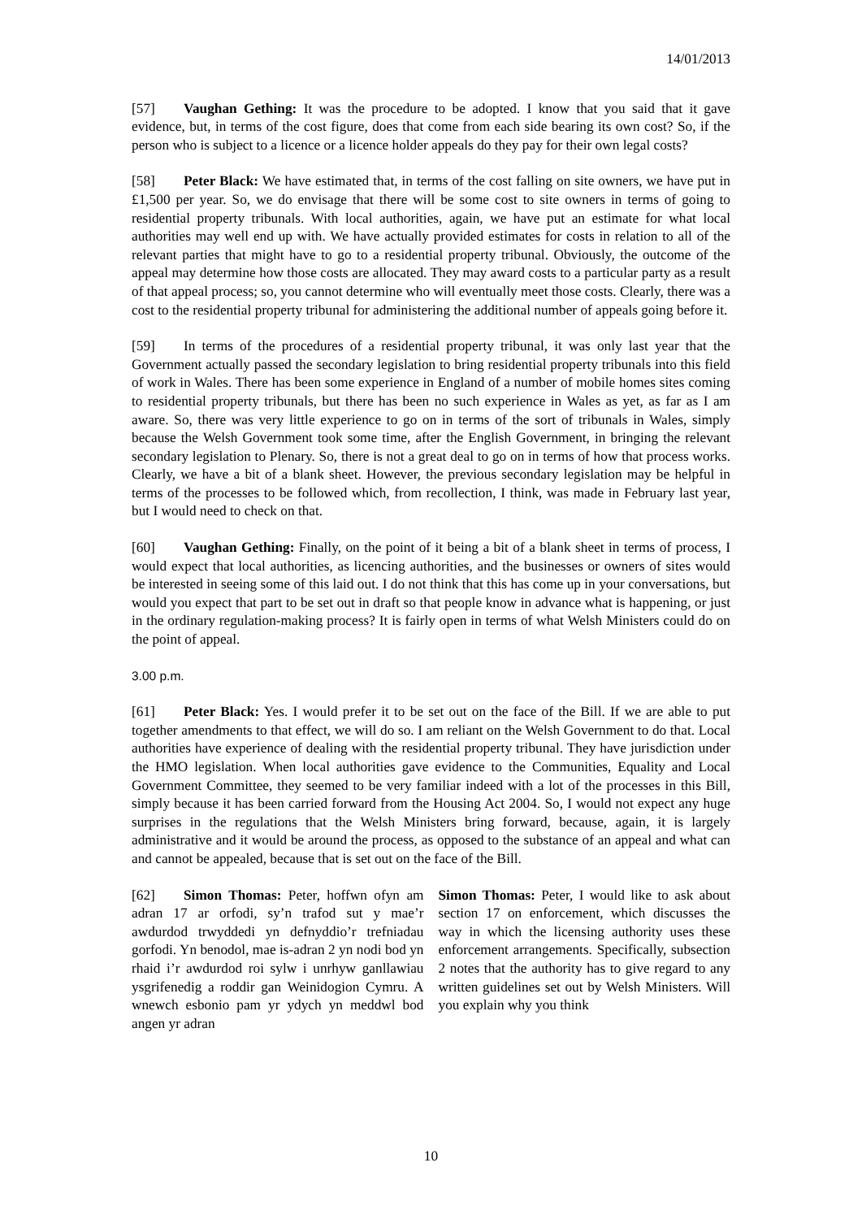14/01/2013
[57] Vaughan Gething: It was the procedure to be adopted. I know that you said that it gave evidence, but, in terms of the cost figure, does that come from each side bearing its own cost? So, if the person who is subject to a licence or a licence holder appeals do they pay for their own legal costs?
[58] Peter Black: We have estimated that, in terms of the cost falling on site owners, we have put in £1,500 per year. So, we do envisage that there will be some cost to site owners in terms of going to residential property tribunals. With local authorities, again, we have put an estimate for what local authorities may well end up with. We have actually provided estimates for costs in relation to all of the relevant parties that might have to go to a residential property tribunal. Obviously, the outcome of the appeal may determine how those costs are allocated. They may award costs to a particular party as a result of that appeal process; so, you cannot determine who will eventually meet those costs. Clearly, there was a cost to the residential property tribunal for administering the additional number of appeals going before it.
[59] In terms of the procedures of a residential property tribunal, it was only last year that the Government actually passed the secondary legislation to bring residential property tribunals into this field of work in Wales. There has been some experience in England of a number of mobile homes sites coming to residential property tribunals, but there has been no such experience in Wales as yet, as far as I am aware. So, there was very little experience to go on in terms of the sort of tribunals in Wales, simply because the Welsh Government took some time, after the English Government, in bringing the relevant secondary legislation to Plenary. So, there is not a great deal to go on in terms of how that process works. Clearly, we have a bit of a blank sheet. However, the previous secondary legislation may be helpful in terms of the processes to be followed which, from recollection, I think, was made in February last year, but I would need to check on that.
[60] Vaughan Gething: Finally, on the point of it being a bit of a blank sheet in terms of process, I would expect that local authorities, as licencing authorities, and the businesses or owners of sites would be interested in seeing some of this laid out. I do not think that this has come up in your conversations, but would you expect that part to be set out in draft so that people know in advance what is happening, or just in the ordinary regulation-making process? It is fairly open in terms of what Welsh Ministers could do on the point of appeal.
3.00 p.m.
[61] Peter Black: Yes. I would prefer it to be set out on the face of the Bill. If we are able to put together amendments to that effect, we will do so. I am reliant on the Welsh Government to do that. Local authorities have experience of dealing with the residential property tribunal. They have jurisdiction under the HMO legislation. When local authorities gave evidence to the Communities, Equality and Local Government Committee, they seemed to be very familiar indeed with a lot of the processes in this Bill, simply because it has been carried forward from the Housing Act 2004. So, I would not expect any huge surprises in the regulations that the Welsh Ministers bring forward, because, again, it is largely administrative and it would be around the process, as opposed to the substance of an appeal and what can and cannot be appealed, because that is set out on the face of the Bill.
[62] Simon Thomas: Peter, hoffwn ofyn am adran 17 ar orfodi, sy’n trafod sut y mae’r awdurdod trwyddedi yn defnyddio’r trefniadau gorfodi. Yn benodol, mae is-adran 2 yn nodi bod yn rhaid i’r awdurdod roi sylw i unrhyw ganllawiau ysgrifenedig a roddir gan Weinidogion Cymru. A wnewch esbonio pam yr ydych yn meddwl bod angen yr adran
Simon Thomas: Peter, I would like to ask about section 17 on enforcement, which discusses the way in which the licensing authority uses these enforcement arrangements. Specifically, subsection 2 notes that the authority has to give regard to any written guidelines set out by Welsh Ministers. Will you explain why you think
10